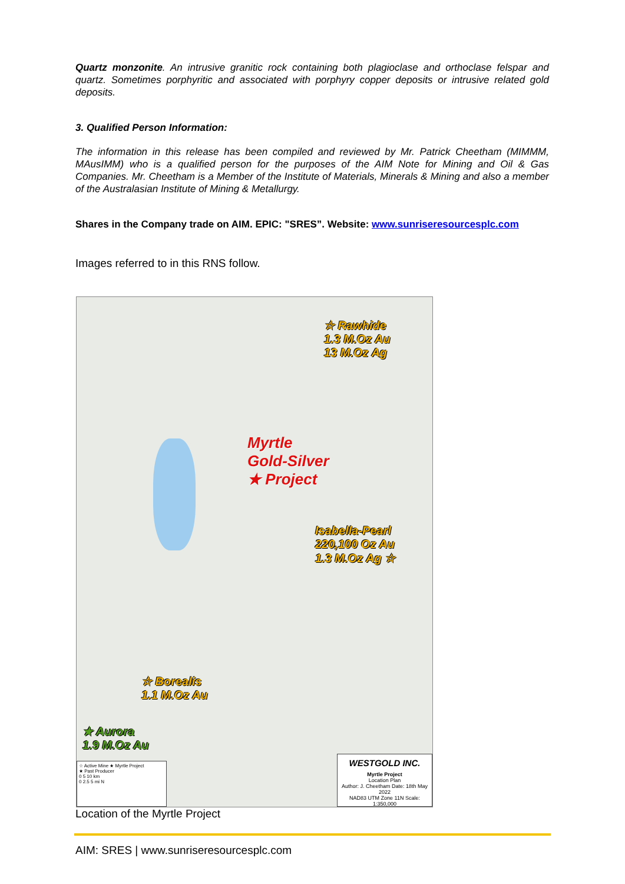Quartz monzonite. An intrusive granitic rock containing both plagioclase and orthoclase felspar and quartz. Sometimes porphyritic and associated with porphyry copper deposits or intrusive related gold deposits.
3. Qualified Person Information:
The information in this release has been compiled and reviewed by Mr. Patrick Cheetham (MIMMM, MAusIMM) who is a qualified person for the purposes of the AIM Note for Mining and Oil & Gas Companies. Mr. Cheetham is a Member of the Institute of Materials, Minerals & Mining and also a member of the Australasian Institute of Mining & Metallurgy.
Shares in the Company trade on AIM. EPIC: "SRES”. Website: www.sunriseresourcesplc.com
Images referred to in this RNS follow.
☆ Rawhide
1.3 M.Oz Au
13 M.Oz Ag
Myrtle
Gold-Silver
★ Project
Isabella-Pearl
220,100 Oz Au
1.3 M.Oz Ag ☆
☆ Borealis
1.1 M.Oz Au
★ Aurora
1.9 M.Oz Au
☆ Active Mine ★ Myrtle Project
★ Past Producer
0 5 10 km
0 2.5 5 mi N
WESTGOLD INC.
Myrtle Project
Location Plan
Author: J. Cheetham Date: 18th May 2022
NAD83 UTM Zone 11N Scale: 1:350,000
Location of the Myrtle Project
AIM: SRES | www.sunriseresourcesplc.com